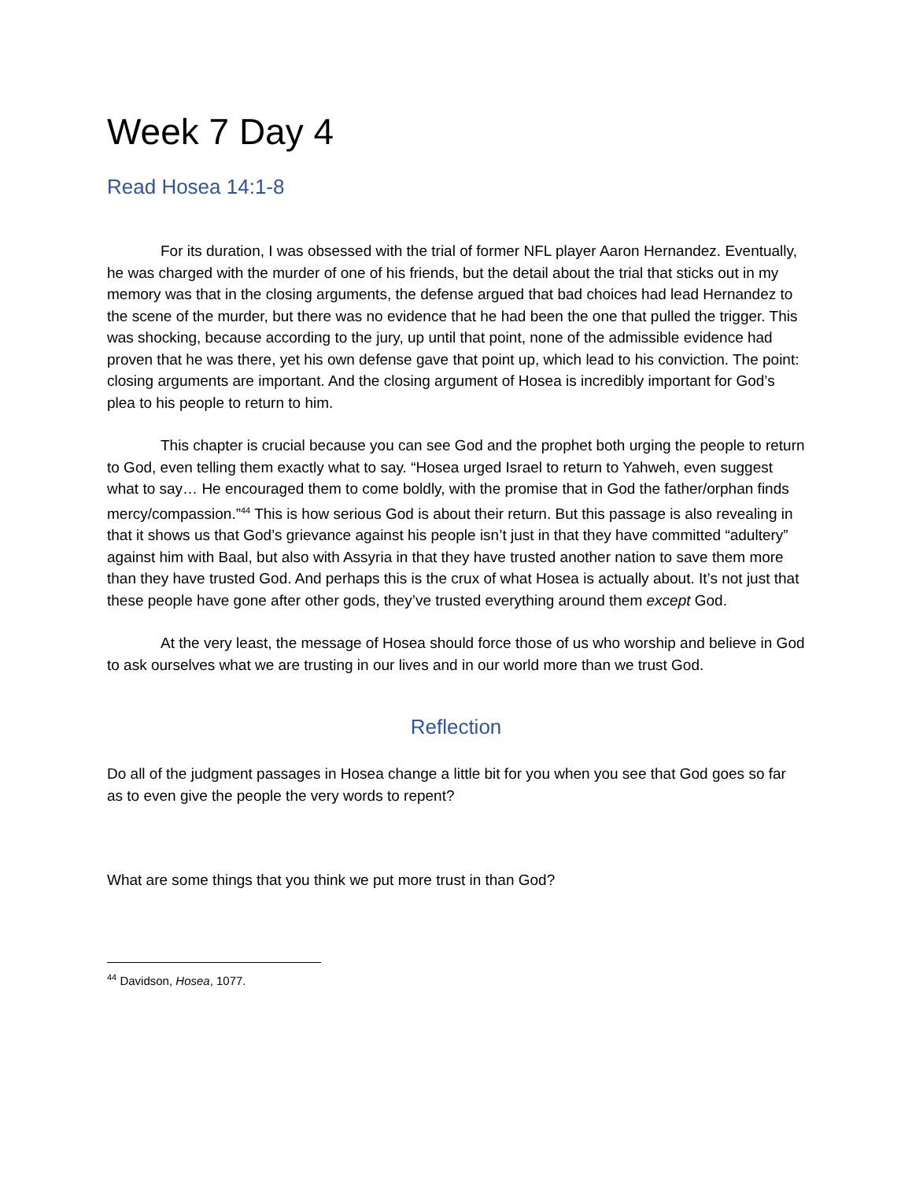Week 7 Day 4
Read Hosea 14:1-8
For its duration, I was obsessed with the trial of former NFL player Aaron Hernandez. Eventually, he was charged with the murder of one of his friends, but the detail about the trial that sticks out in my memory was that in the closing arguments, the defense argued that bad choices had lead Hernandez to the scene of the murder, but there was no evidence that he had been the one that pulled the trigger. This was shocking, because according to the jury, up until that point, none of the admissible evidence had proven that he was there, yet his own defense gave that point up, which lead to his conviction. The point: closing arguments are important. And the closing argument of Hosea is incredibly important for God’s plea to his people to return to him.
This chapter is crucial because you can see God and the prophet both urging the people to return to God, even telling them exactly what to say. “Hosea urged Israel to return to Yahweh, even suggest what to say… He encouraged them to come boldly, with the promise that in God the father/orphan finds mercy/compassion.”<sup>44</sup> This is how serious God is about their return. But this passage is also revealing in that it shows us that God’s grievance against his people isn’t just in that they have committed “adultery” against him with Baal, but also with Assyria in that they have trusted another nation to save them more than they have trusted God. And perhaps this is the crux of what Hosea is actually about. It’s not just that these people have gone after other gods, they’ve trusted everything around them except God.
At the very least, the message of Hosea should force those of us who worship and believe in God to ask ourselves what we are trusting in our lives and in our world more than we trust God.
Reflection
Do all of the judgment passages in Hosea change a little bit for you when you see that God goes so far as to even give the people the very words to repent?
What are some things that you think we put more trust in than God?
<sup>44</sup> Davidson, Hosea, 1077.